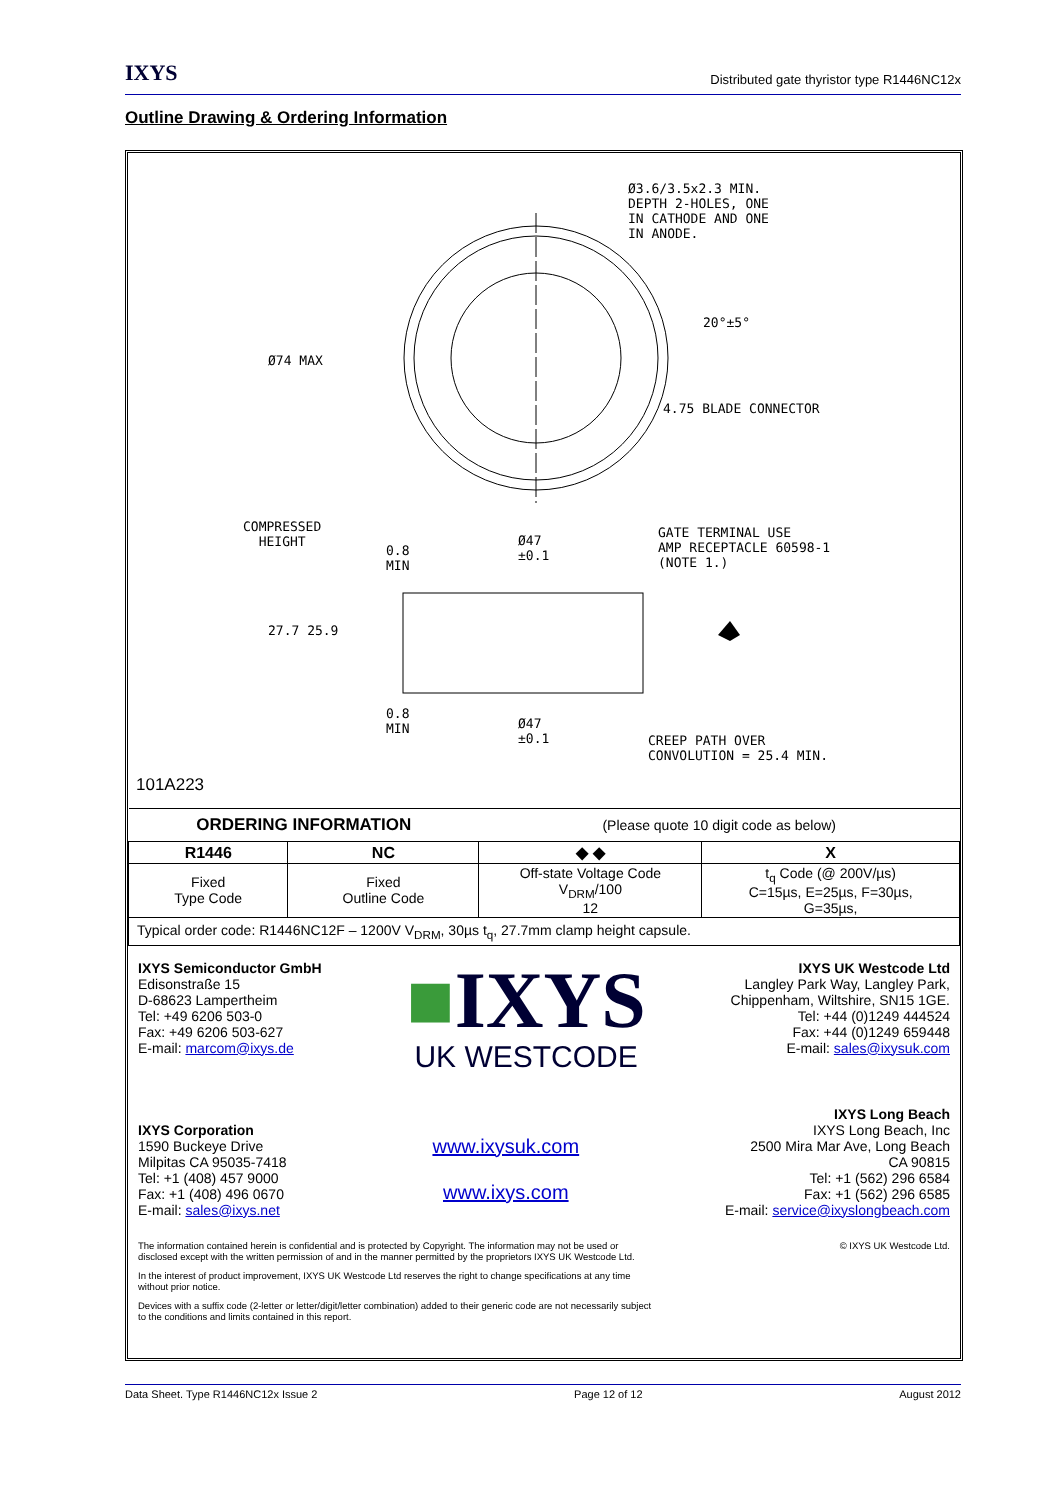IXYS Distributed gate thyristor type R1446NC12x
Outline Drawing & Ordering Information
Ø3.6/3.5x2.3 MIN.
DEPTH 2-HOLES, ONE
IN CATHODE AND ONE
IN ANODE.
20°±5°
Ø74 MAX
4.75 BLADE CONNECTOR
COMPRESSED
HEIGHT
0.8
MIN
Ø47
±0.1
GATE TERMINAL USE
AMP RECEPTACLE 60598-1
(NOTE 1.)
27.7 25.9
0.8
MIN
Ø47
±0.1
CREEP PATH OVER
CONVOLUTION = 25.4 MIN.
101A223
| ORDERING INFORMATION | | (Please quote 10 digit code as below) | |
| R1446 | NC | ◆ ◆ | X |
| Fixed Type Code | Fixed Outline Code | Off-state Voltage Code V<sub>DRM</sub>/100 12 | t<sub>q</sub> Code (@ 200V/µs) C=15µs, E=25µs, F=30µs, G=35µs, |
| Typical order code: R1446NC12F – 1200V V<sub>DRM</sub>, 30µs t<sub>q</sub>, 27.7mm clamp height capsule. | | | |
IXYS Semiconductor GmbH
Edisonstraße 15
D-68623 Lampertheim
Tel: +49 6206 503-0
Fax: +49 6206 503-627
E-mail: marcom@ixys.de
■IXYS
UK WESTCODE
IXYS UK Westcode Ltd
Langley Park Way, Langley Park,
Chippenham, Wiltshire, SN15 1GE.
Tel: +44 (0)1249 444524
Fax: +44 (0)1249 659448
E-mail: sales@ixysuk.com
IXYS Corporation
1590 Buckeye Drive
Milpitas CA 95035-7418
Tel: +1 (408) 457 9000
Fax: +1 (408) 496 0670
E-mail: sales@ixys.net
www.ixysuk.com
www.ixys.com
IXYS Long Beach
IXYS Long Beach, Inc
2500 Mira Mar Ave, Long Beach
CA 90815
Tel: +1 (562) 296 6584
Fax: +1 (562) 296 6585
E-mail: service@ixyslongbeach.com
The information contained herein is confidential and is protected by Copyright. The information may not be used or
disclosed except with the written permission of and in the manner permitted by the proprietors IXYS UK Westcode Ltd. © IXYS UK Westcode Ltd.
In the interest of product improvement, IXYS UK Westcode Ltd reserves the right to change specifications at any time
without prior notice.
Devices with a suffix code (2-letter or letter/digit/letter combination) added to their generic code are not necessarily subject
to the conditions and limits contained in this report.
Data Sheet. Type R1446NC12x Issue 2 Page 12 of 12 August 2012